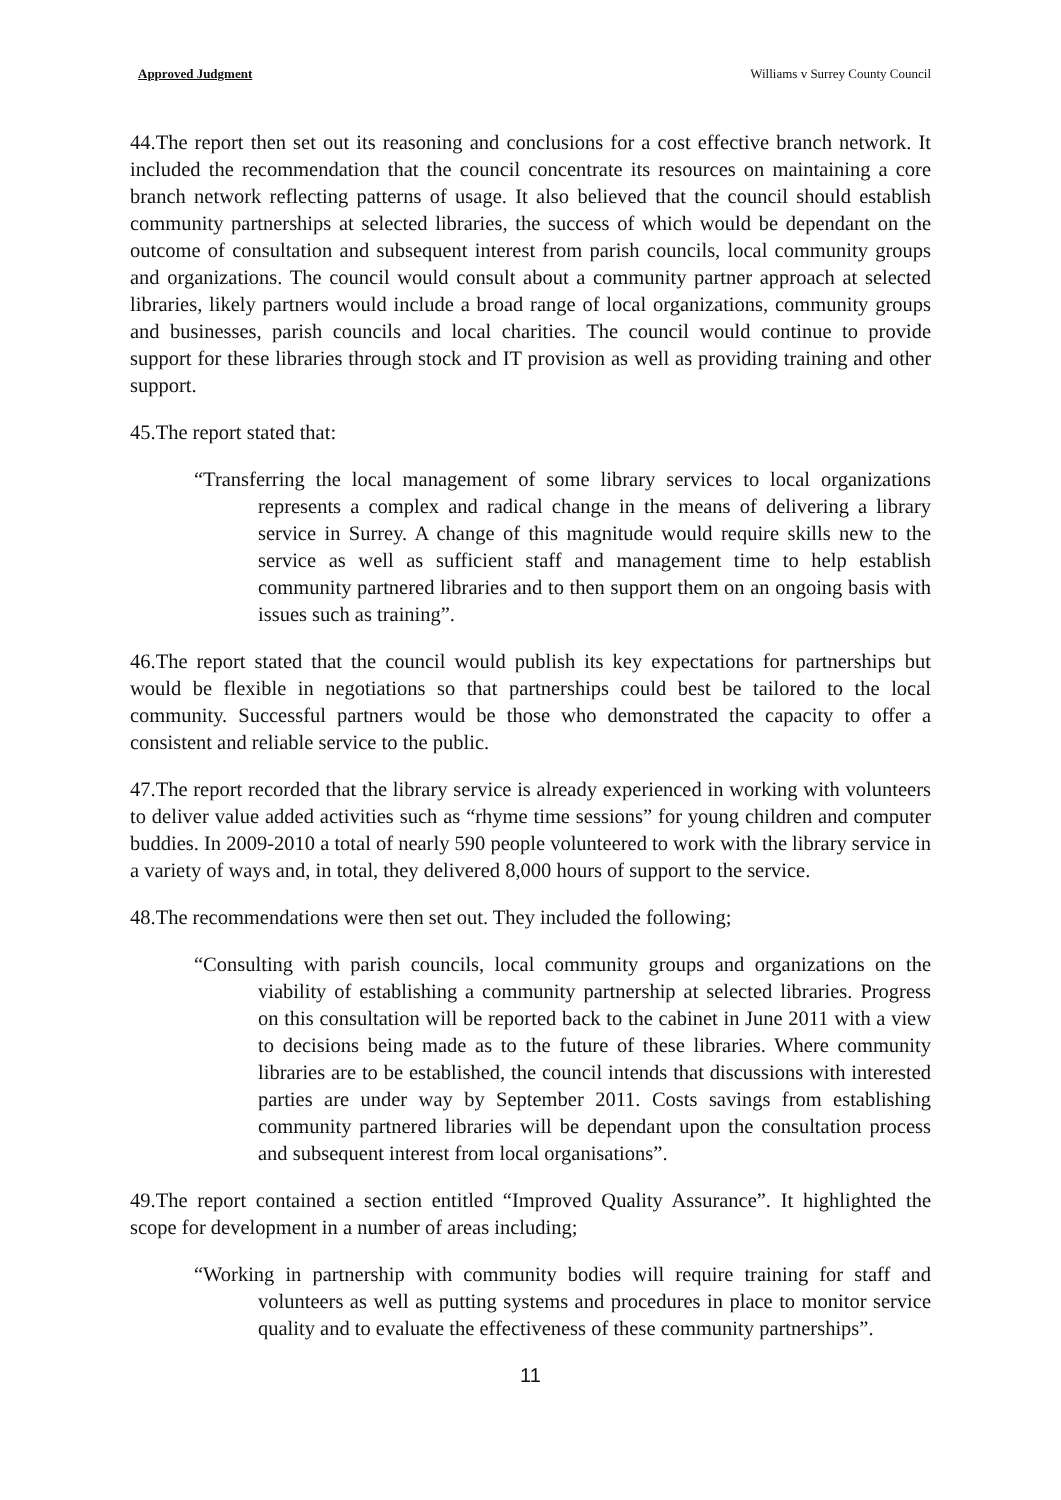Approved Judgment Williams v Surrey County Council
44.The report then set out its reasoning and conclusions for a cost effective branch network. It included the recommendation that the council concentrate its resources on maintaining a core branch network reflecting patterns of usage. It also believed that the council should establish community partnerships at selected libraries, the success of which would be dependant on the outcome of consultation and subsequent interest from parish councils, local community groups and organizations. The council would consult about a community partner approach at selected libraries, likely partners would include a broad range of local organizations, community groups and businesses, parish councils and local charities. The council would continue to provide support for these libraries through stock and IT provision as well as providing training and other support.
45.The report stated that:
“Transferring the local management of some library services to local organizations represents a complex and radical change in the means of delivering a library service in Surrey. A change of this magnitude would require skills new to the service as well as sufficient staff and management time to help establish community partnered libraries and to then support them on an ongoing basis with issues such as training”.
46.The report stated that the council would publish its key expectations for partnerships but would be flexible in negotiations so that partnerships could best be tailored to the local community. Successful partners would be those who demonstrated the capacity to offer a consistent and reliable service to the public.
47.The report recorded that the library service is already experienced in working with volunteers to deliver value added activities such as “rhyme time sessions” for young children and computer buddies. In 2009-2010 a total of nearly 590 people volunteered to work with the library service in a variety of ways and, in total, they delivered 8,000 hours of support to the service.
48.The recommendations were then set out. They included the following;
“Consulting with parish councils, local community groups and organizations on the viability of establishing a community partnership at selected libraries. Progress on this consultation will be reported back to the cabinet in June 2011 with a view to decisions being made as to the future of these libraries. Where community libraries are to be established, the council intends that discussions with interested parties are under way by September 2011. Costs savings from establishing community partnered libraries will be dependant upon the consultation process and subsequent interest from local organisations”.
49.The report contained a section entitled “Improved Quality Assurance”. It highlighted the scope for development in a number of areas including;
“Working in partnership with community bodies will require training for staff and volunteers as well as putting systems and procedures in place to monitor service quality and to evaluate the effectiveness of these community partnerships”.
11